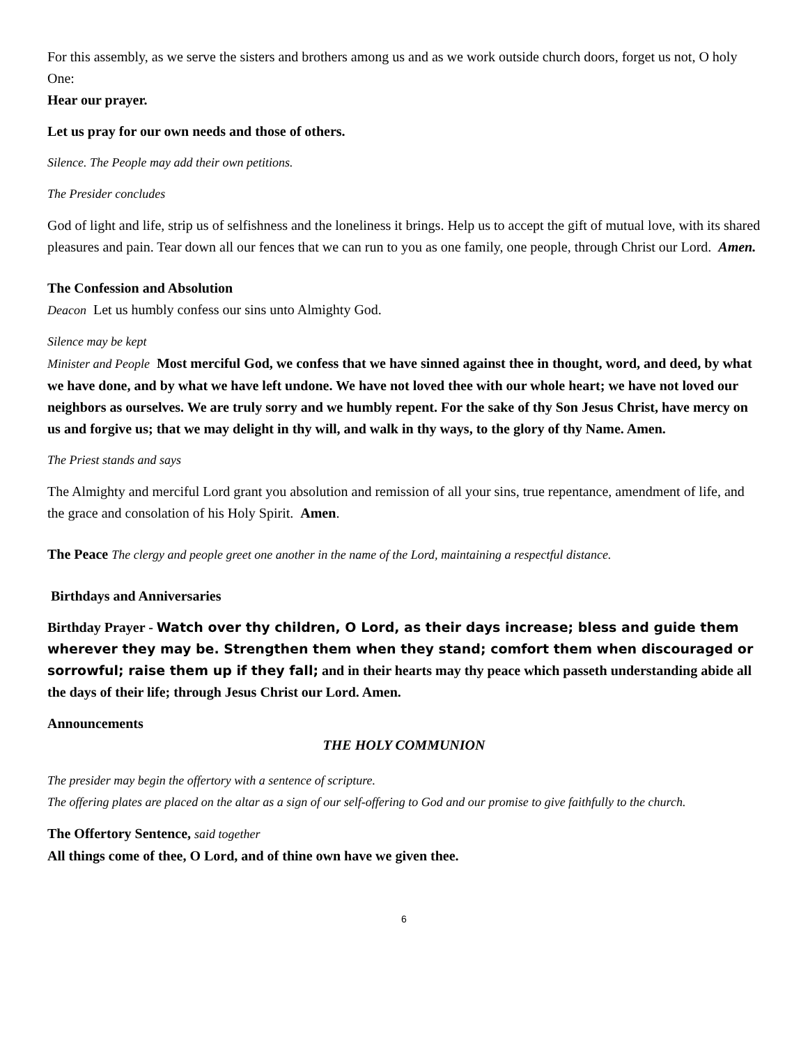For this assembly, as we serve the sisters and brothers among us and as we work outside church doors, forget us not, O holy One:
Hear our prayer.
Let us pray for our own needs and those of others.
Silence. The People may add their own petitions.
The Presider concludes
God of light and life, strip us of selfishness and the loneliness it brings. Help us to accept the gift of mutual love, with its shared pleasures and pain. Tear down all our fences that we can run to you as one family, one people, through Christ our Lord. Amen.
The Confession and Absolution
Deacon Let us humbly confess our sins unto Almighty God.
Silence may be kept
Minister and People Most merciful God, we confess that we have sinned against thee in thought, word, and deed, by what we have done, and by what we have left undone. We have not loved thee with our whole heart; we have not loved our neighbors as ourselves. We are truly sorry and we humbly repent. For the sake of thy Son Jesus Christ, have mercy on us and forgive us; that we may delight in thy will, and walk in thy ways, to the glory of thy Name. Amen.
The Priest stands and says
The Almighty and merciful Lord grant you absolution and remission of all your sins, true repentance, amendment of life, and the grace and consolation of his Holy Spirit. Amen.
The Peace The clergy and people greet one another in the name of the Lord, maintaining a respectful distance.
Birthdays and Anniversaries
Birthday Prayer - Watch over thy children, O Lord, as their days increase; bless and guide them wherever they may be. Strengthen them when they stand; comfort them when discouraged or sorrowful; raise them up if they fall; and in their hearts may thy peace which passeth understanding abide all the days of their life; through Jesus Christ our Lord. Amen.
Announcements
THE HOLY COMMUNION
The presider may begin the offertory with a sentence of scripture.
The offering plates are placed on the altar as a sign of our self-offering to God and our promise to give faithfully to the church.
The Offertory Sentence, said together
All things come of thee, O Lord, and of thine own have we given thee.
6